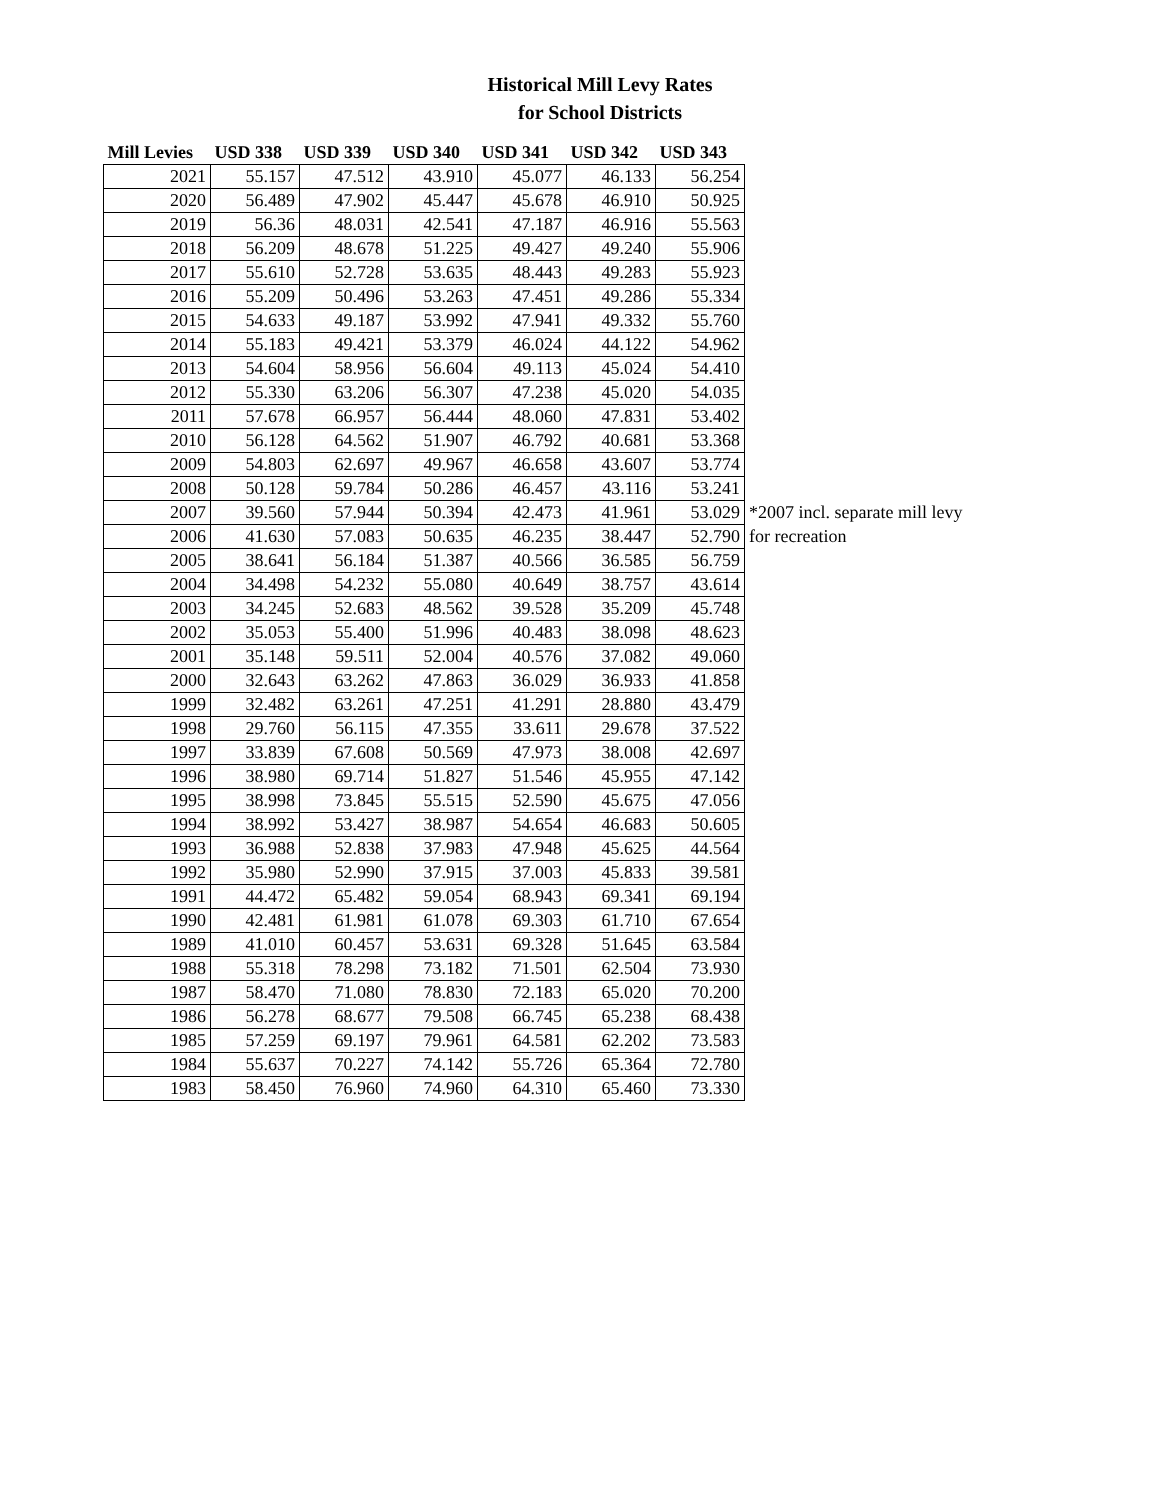Historical Mill Levy Rates
for School Districts
| Mill Levies | USD 338 | USD 339 | USD 340 | USD 341 | USD 342 | USD 343 | |
| --- | --- | --- | --- | --- | --- | --- | --- |
| 2021 | 55.157 | 47.512 | 43.910 | 45.077 | 46.133 | 56.254 | |
| 2020 | 56.489 | 47.902 | 45.447 | 45.678 | 46.910 | 50.925 | |
| 2019 | 56.36 | 48.031 | 42.541 | 47.187 | 46.916 | 55.563 | |
| 2018 | 56.209 | 48.678 | 51.225 | 49.427 | 49.240 | 55.906 | |
| 2017 | 55.610 | 52.728 | 53.635 | 48.443 | 49.283 | 55.923 | |
| 2016 | 55.209 | 50.496 | 53.263 | 47.451 | 49.286 | 55.334 | |
| 2015 | 54.633 | 49.187 | 53.992 | 47.941 | 49.332 | 55.760 | |
| 2014 | 55.183 | 49.421 | 53.379 | 46.024 | 44.122 | 54.962 | |
| 2013 | 54.604 | 58.956 | 56.604 | 49.113 | 45.024 | 54.410 | |
| 2012 | 55.330 | 63.206 | 56.307 | 47.238 | 45.020 | 54.035 | |
| 2011 | 57.678 | 66.957 | 56.444 | 48.060 | 47.831 | 53.402 | |
| 2010 | 56.128 | 64.562 | 51.907 | 46.792 | 40.681 | 53.368 | |
| 2009 | 54.803 | 62.697 | 49.967 | 46.658 | 43.607 | 53.774 | |
| 2008 | 50.128 | 59.784 | 50.286 | 46.457 | 43.116 | 53.241 | |
| 2007 | 39.560 | 57.944 | 50.394 | 42.473 | 41.961 | 53.029 | *2007 incl. separate mill levy |
| 2006 | 41.630 | 57.083 | 50.635 | 46.235 | 38.447 | 52.790 | for recreation |
| 2005 | 38.641 | 56.184 | 51.387 | 40.566 | 36.585 | 56.759 | |
| 2004 | 34.498 | 54.232 | 55.080 | 40.649 | 38.757 | 43.614 | |
| 2003 | 34.245 | 52.683 | 48.562 | 39.528 | 35.209 | 45.748 | |
| 2002 | 35.053 | 55.400 | 51.996 | 40.483 | 38.098 | 48.623 | |
| 2001 | 35.148 | 59.511 | 52.004 | 40.576 | 37.082 | 49.060 | |
| 2000 | 32.643 | 63.262 | 47.863 | 36.029 | 36.933 | 41.858 | |
| 1999 | 32.482 | 63.261 | 47.251 | 41.291 | 28.880 | 43.479 | |
| 1998 | 29.760 | 56.115 | 47.355 | 33.611 | 29.678 | 37.522 | |
| 1997 | 33.839 | 67.608 | 50.569 | 47.973 | 38.008 | 42.697 | |
| 1996 | 38.980 | 69.714 | 51.827 | 51.546 | 45.955 | 47.142 | |
| 1995 | 38.998 | 73.845 | 55.515 | 52.590 | 45.675 | 47.056 | |
| 1994 | 38.992 | 53.427 | 38.987 | 54.654 | 46.683 | 50.605 | |
| 1993 | 36.988 | 52.838 | 37.983 | 47.948 | 45.625 | 44.564 | |
| 1992 | 35.980 | 52.990 | 37.915 | 37.003 | 45.833 | 39.581 | |
| 1991 | 44.472 | 65.482 | 59.054 | 68.943 | 69.341 | 69.194 | |
| 1990 | 42.481 | 61.981 | 61.078 | 69.303 | 61.710 | 67.654 | |
| 1989 | 41.010 | 60.457 | 53.631 | 69.328 | 51.645 | 63.584 | |
| 1988 | 55.318 | 78.298 | 73.182 | 71.501 | 62.504 | 73.930 | |
| 1987 | 58.470 | 71.080 | 78.830 | 72.183 | 65.020 | 70.200 | |
| 1986 | 56.278 | 68.677 | 79.508 | 66.745 | 65.238 | 68.438 | |
| 1985 | 57.259 | 69.197 | 79.961 | 64.581 | 62.202 | 73.583 | |
| 1984 | 55.637 | 70.227 | 74.142 | 55.726 | 65.364 | 72.780 | |
| 1983 | 58.450 | 76.960 | 74.960 | 64.310 | 65.460 | 73.330 | |